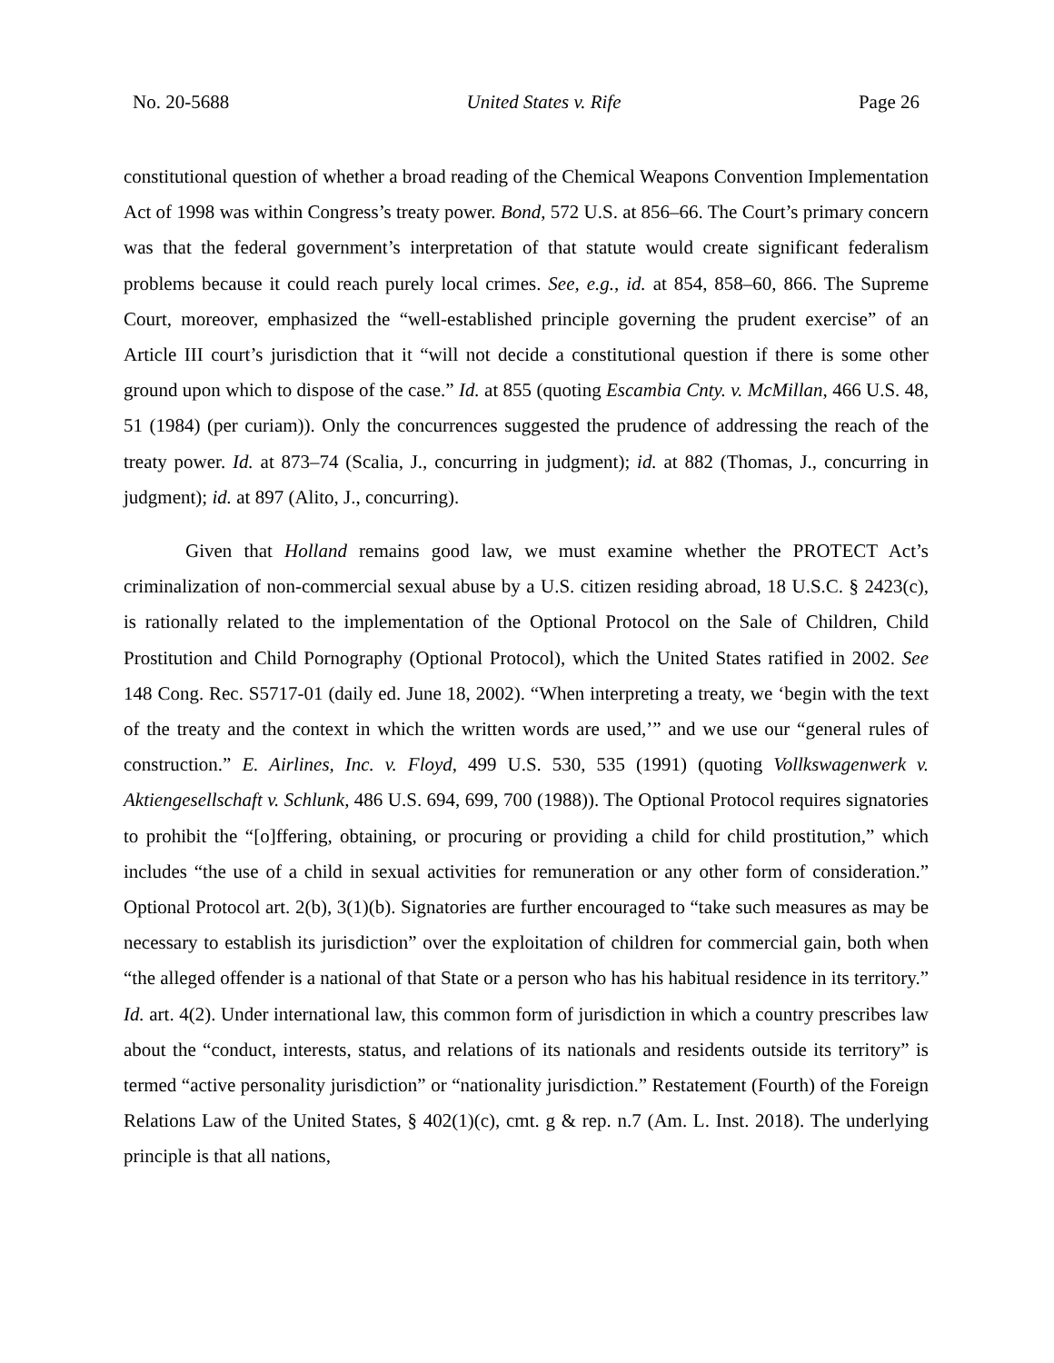No. 20-5688 United States v. Rife Page 26
constitutional question of whether a broad reading of the Chemical Weapons Convention Implementation Act of 1998 was within Congress’s treaty power. Bond, 572 U.S. at 856–66. The Court’s primary concern was that the federal government’s interpretation of that statute would create significant federalism problems because it could reach purely local crimes. See, e.g., id. at 854, 858–60, 866. The Supreme Court, moreover, emphasized the “well-established principle governing the prudent exercise” of an Article III court’s jurisdiction that it “will not decide a constitutional question if there is some other ground upon which to dispose of the case.” Id. at 855 (quoting Escambia Cnty. v. McMillan, 466 U.S. 48, 51 (1984) (per curiam)). Only the concurrences suggested the prudence of addressing the reach of the treaty power. Id. at 873–74 (Scalia, J., concurring in judgment); id. at 882 (Thomas, J., concurring in judgment); id. at 897 (Alito, J., concurring).
Given that Holland remains good law, we must examine whether the PROTECT Act’s criminalization of non-commercial sexual abuse by a U.S. citizen residing abroad, 18 U.S.C. § 2423(c), is rationally related to the implementation of the Optional Protocol on the Sale of Children, Child Prostitution and Child Pornography (Optional Protocol), which the United States ratified in 2002. See 148 Cong. Rec. S5717-01 (daily ed. June 18, 2002). “When interpreting a treaty, we ‘begin with the text of the treaty and the context in which the written words are used,’” and we use our “general rules of construction.” E. Airlines, Inc. v. Floyd, 499 U.S. 530, 535 (1991) (quoting Vollkswagenwerk v. Aktiengesellschaft v. Schlunk, 486 U.S. 694, 699, 700 (1988)). The Optional Protocol requires signatories to prohibit the “[o]ffering, obtaining, or procuring or providing a child for child prostitution,” which includes “the use of a child in sexual activities for remuneration or any other form of consideration.” Optional Protocol art. 2(b), 3(1)(b). Signatories are further encouraged to “take such measures as may be necessary to establish its jurisdiction” over the exploitation of children for commercial gain, both when “the alleged offender is a national of that State or a person who has his habitual residence in its territory.” Id. art. 4(2). Under international law, this common form of jurisdiction in which a country prescribes law about the “conduct, interests, status, and relations of its nationals and residents outside its territory” is termed “active personality jurisdiction” or “nationality jurisdiction.” Restatement (Fourth) of the Foreign Relations Law of the United States, § 402(1)(c), cmt. g & rep. n.7 (Am. L. Inst. 2018). The underlying principle is that all nations,